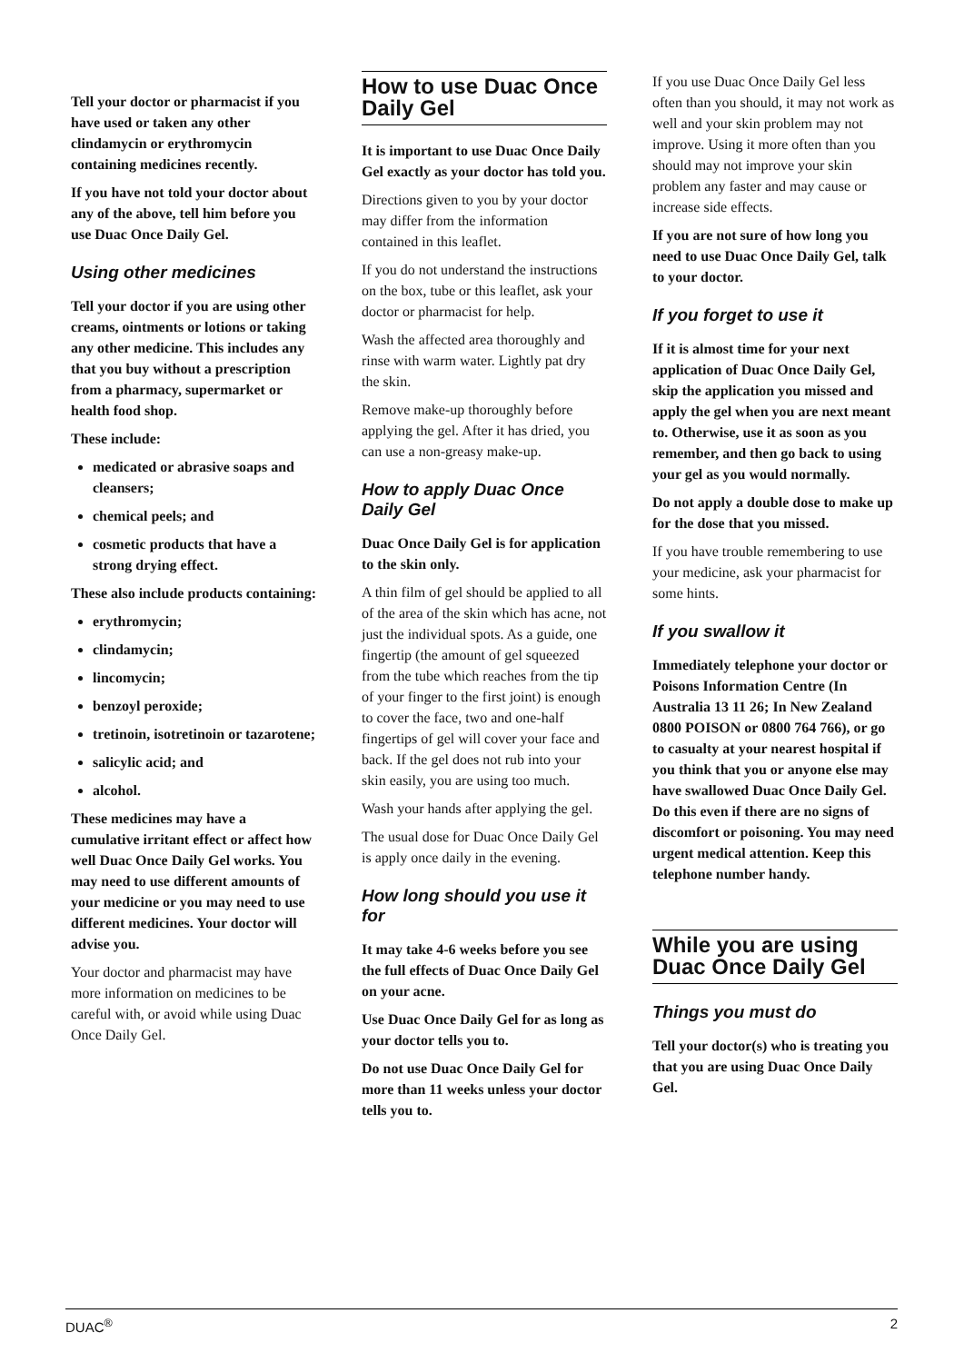Tell your doctor or pharmacist if you have used or taken any other clindamycin or erythromycin containing medicines recently.
If you have not told your doctor about any of the above, tell him before you use Duac Once Daily Gel.
Using other medicines
Tell your doctor if you are using other creams, ointments or lotions or taking any other medicine. This includes any that you buy without a prescription from a pharmacy, supermarket or health food shop.
These include:
medicated or abrasive soaps and cleansers;
chemical peels; and
cosmetic products that have a strong drying effect.
These also include products containing:
erythromycin;
clindamycin;
lincomycin;
benzoyl peroxide;
tretinoin, isotretinoin or tazarotene;
salicylic acid; and
alcohol.
These medicines may have a cumulative irritant effect or affect how well Duac Once Daily Gel works. You may need to use different amounts of your medicine or you may need to use different medicines. Your doctor will advise you.
Your doctor and pharmacist may have more information on medicines to be careful with, or avoid while using Duac Once Daily Gel.
How to use Duac Once Daily Gel
It is important to use Duac Once Daily Gel exactly as your doctor has told you.
Directions given to you by your doctor may differ from the information contained in this leaflet.
If you do not understand the instructions on the box, tube or this leaflet, ask your doctor or pharmacist for help.
Wash the affected area thoroughly and rinse with warm water. Lightly pat dry the skin.
Remove make-up thoroughly before applying the gel. After it has dried, you can use a non-greasy make-up.
How to apply Duac Once Daily Gel
Duac Once Daily Gel is for application to the skin only.
A thin film of gel should be applied to all of the area of the skin which has acne, not just the individual spots. As a guide, one fingertip (the amount of gel squeezed from the tube which reaches from the tip of your finger to the first joint) is enough to cover the face, two and one-half fingertips of gel will cover your face and back. If the gel does not rub into your skin easily, you are using too much.
Wash your hands after applying the gel.
The usual dose for Duac Once Daily Gel is apply once daily in the evening.
How long should you use it for
It may take 4-6 weeks before you see the full effects of Duac Once Daily Gel on your acne.
Use Duac Once Daily Gel for as long as your doctor tells you to.
Do not use Duac Once Daily Gel for more than 11 weeks unless your doctor tells you to.
If you use Duac Once Daily Gel less often than you should, it may not work as well and your skin problem may not improve. Using it more often than you should may not improve your skin problem any faster and may cause or increase side effects.
If you are not sure of how long you need to use Duac Once Daily Gel, talk to your doctor.
If you forget to use it
If it is almost time for your next application of Duac Once Daily Gel, skip the application you missed and apply the gel when you are next meant to. Otherwise, use it as soon as you remember, and then go back to using your gel as you would normally.
Do not apply a double dose to make up for the dose that you missed.
If you have trouble remembering to use your medicine, ask your pharmacist for some hints.
If you swallow it
Immediately telephone your doctor or Poisons Information Centre (In Australia 13 11 26; In New Zealand 0800 POISON or 0800 764 766), or go to casualty at your nearest hospital if you think that you or anyone else may have swallowed Duac Once Daily Gel. Do this even if there are no signs of discomfort or poisoning. You may need urgent medical attention. Keep this telephone number handy.
While you are using Duac Once Daily Gel
Things you must do
Tell your doctor(s) who is treating you that you are using Duac Once Daily Gel.
DUAC<sup>®</sup> 2